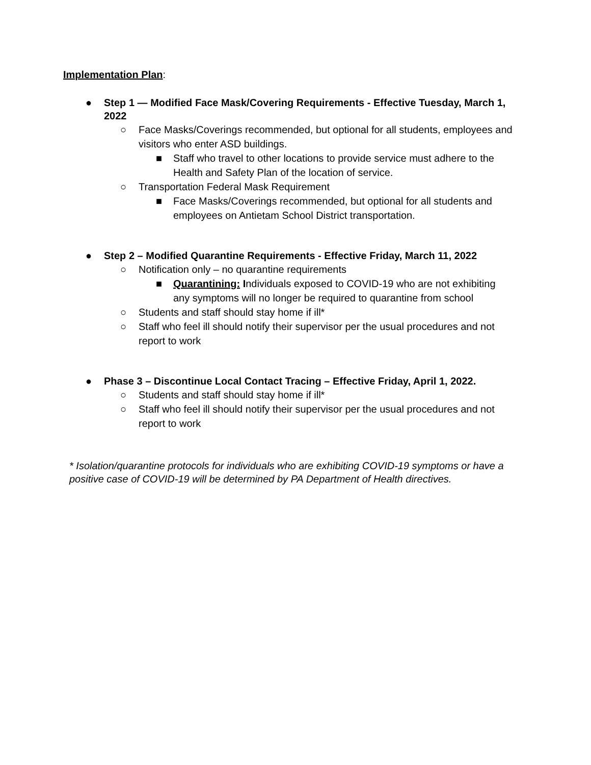Implementation Plan:
● Step 1 — Modified Face Mask/Covering Requirements - Effective Tuesday, March 1, 2022
○ Face Masks/Coverings recommended, but optional for all students, employees and visitors who enter ASD buildings.
■ Staff who travel to other locations to provide service must adhere to the Health and Safety Plan of the location of service.
○ Transportation Federal Mask Requirement
■ Face Masks/Coverings recommended, but optional for all students and employees on Antietam School District transportation.
● Step 2 – Modified Quarantine Requirements - Effective Friday, March 11, 2022
○ Notification only – no quarantine requirements
■ Quarantining: Individuals exposed to COVID-19 who are not exhibiting any symptoms will no longer be required to quarantine from school
○ Students and staff should stay home if ill*
○ Staff who feel ill should notify their supervisor per the usual procedures and not report to work
● Phase 3 – Discontinue Local Contact Tracing – Effective Friday, April 1, 2022.
○ Students and staff should stay home if ill*
○ Staff who feel ill should notify their supervisor per the usual procedures and not report to work
* Isolation/quarantine protocols for individuals who are exhibiting COVID-19 symptoms or have a positive case of COVID-19 will be determined by PA Department of Health directives.